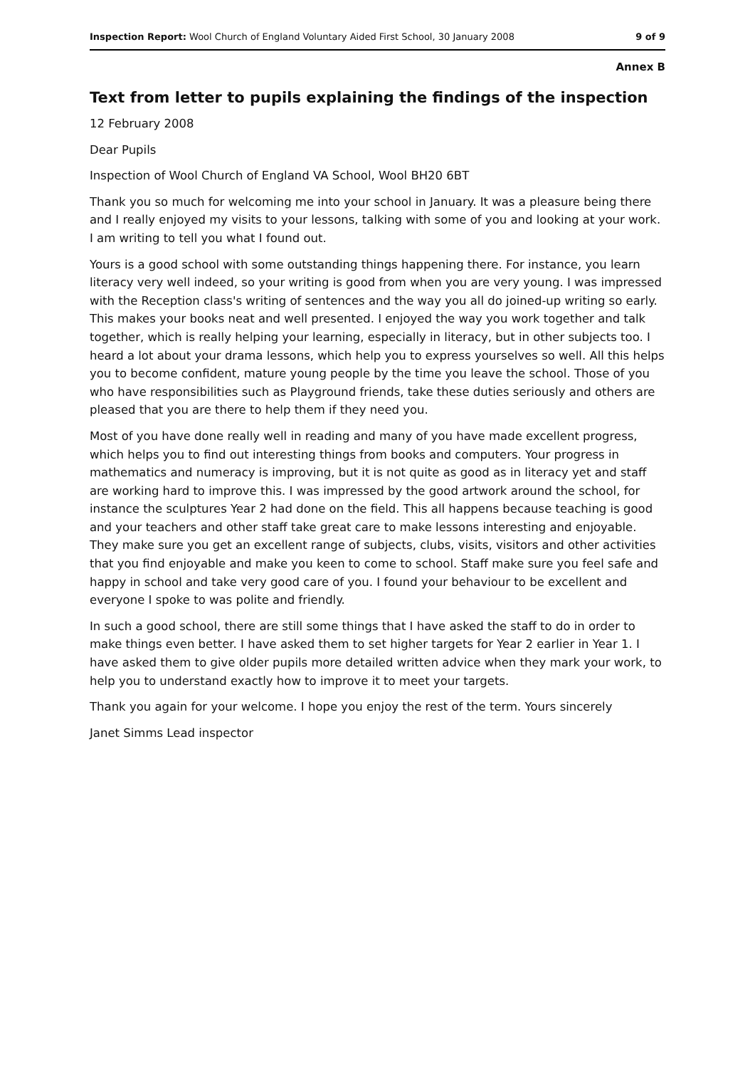Inspection Report: Wool Church of England Voluntary Aided First School, 30 January 2008 9 of 9
Annex B
Text from letter to pupils explaining the findings of the inspection
12 February 2008
Dear Pupils
Inspection of Wool Church of England VA School, Wool BH20 6BT
Thank you so much for welcoming me into your school in January. It was a pleasure being there and I really enjoyed my visits to your lessons, talking with some of you and looking at your work. I am writing to tell you what I found out.
Yours is a good school with some outstanding things happening there. For instance, you learn literacy very well indeed, so your writing is good from when you are very young. I was impressed with the Reception class's writing of sentences and the way you all do joined-up writing so early. This makes your books neat and well presented. I enjoyed the way you work together and talk together, which is really helping your learning, especially in literacy, but in other subjects too. I heard a lot about your drama lessons, which help you to express yourselves so well. All this helps you to become confident, mature young people by the time you leave the school. Those of you who have responsibilities such as Playground friends, take these duties seriously and others are pleased that you are there to help them if they need you.
Most of you have done really well in reading and many of you have made excellent progress, which helps you to find out interesting things from books and computers. Your progress in mathematics and numeracy is improving, but it is not quite as good as in literacy yet and staff are working hard to improve this. I was impressed by the good artwork around the school, for instance the sculptures Year 2 had done on the field. This all happens because teaching is good and your teachers and other staff take great care to make lessons interesting and enjoyable. They make sure you get an excellent range of subjects, clubs, visits, visitors and other activities that you find enjoyable and make you keen to come to school. Staff make sure you feel safe and happy in school and take very good care of you. I found your behaviour to be excellent and everyone I spoke to was polite and friendly.
In such a good school, there are still some things that I have asked the staff to do in order to make things even better. I have asked them to set higher targets for Year 2 earlier in Year 1. I have asked them to give older pupils more detailed written advice when they mark your work, to help you to understand exactly how to improve it to meet your targets.
Thank you again for your welcome. I hope you enjoy the rest of the term. Yours sincerely
Janet Simms Lead inspector